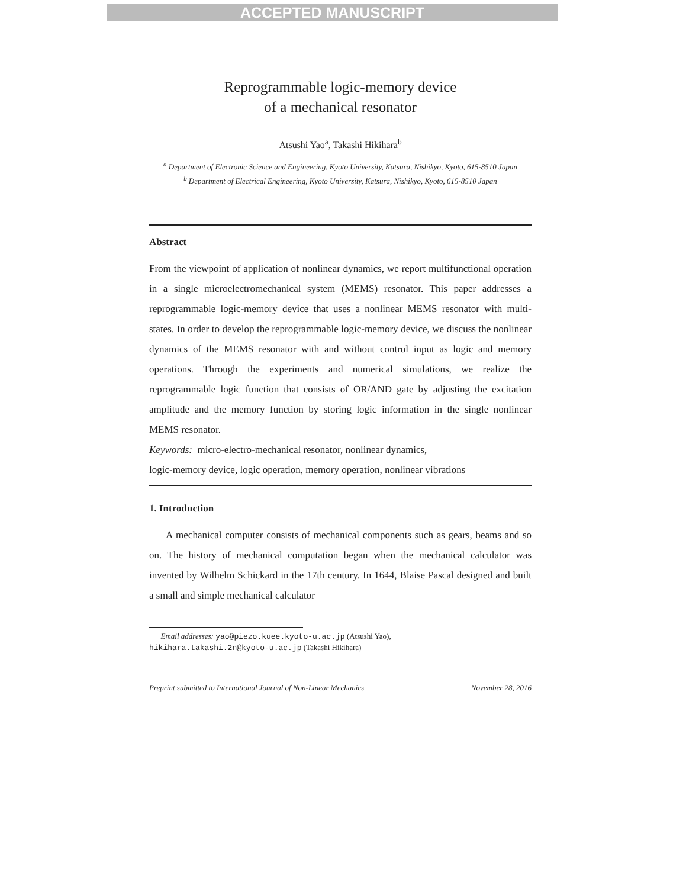ACCEPTED MANUSCRIPT
Reprogrammable logic-memory device
of a mechanical resonator
Atsushi Yao<sup>a</sup>, Takashi Hikihara<sup>b</sup>
<sup>a</sup> Department of Electronic Science and Engineering, Kyoto University, Katsura, Nishikyo, Kyoto, 615-8510 Japan
<sup>b</sup> Department of Electrical Engineering, Kyoto University, Katsura, Nishikyo, Kyoto, 615-8510 Japan
Abstract
From the viewpoint of application of nonlinear dynamics, we report multifunctional operation in a single microelectromechanical system (MEMS) resonator. This paper addresses a reprogrammable logic-memory device that uses a nonlinear MEMS resonator with multi-states. In order to develop the reprogrammable logic-memory device, we discuss the nonlinear dynamics of the MEMS resonator with and without control input as logic and memory operations. Through the experiments and numerical simulations, we realize the reprogrammable logic function that consists of OR/AND gate by adjusting the excitation amplitude and the memory function by storing logic information in the single nonlinear MEMS resonator.
Keywords: micro-electro-mechanical resonator, nonlinear dynamics,
logic-memory device, logic operation, memory operation, nonlinear vibrations
1. Introduction
A mechanical computer consists of mechanical components such as gears, beams and so on. The history of mechanical computation began when the mechanical calculator was invented by Wilhelm Schickard in the 17th century. In 1644, Blaise Pascal designed and built a small and simple mechanical calculator
Email addresses: yao@piezo.kuee.kyoto-u.ac.jp (Atsushi Yao),
hikihara.takashi.2n@kyoto-u.ac.jp (Takashi Hikihara)
Preprint submitted to International Journal of Non-Linear Mechanics November 28, 2016